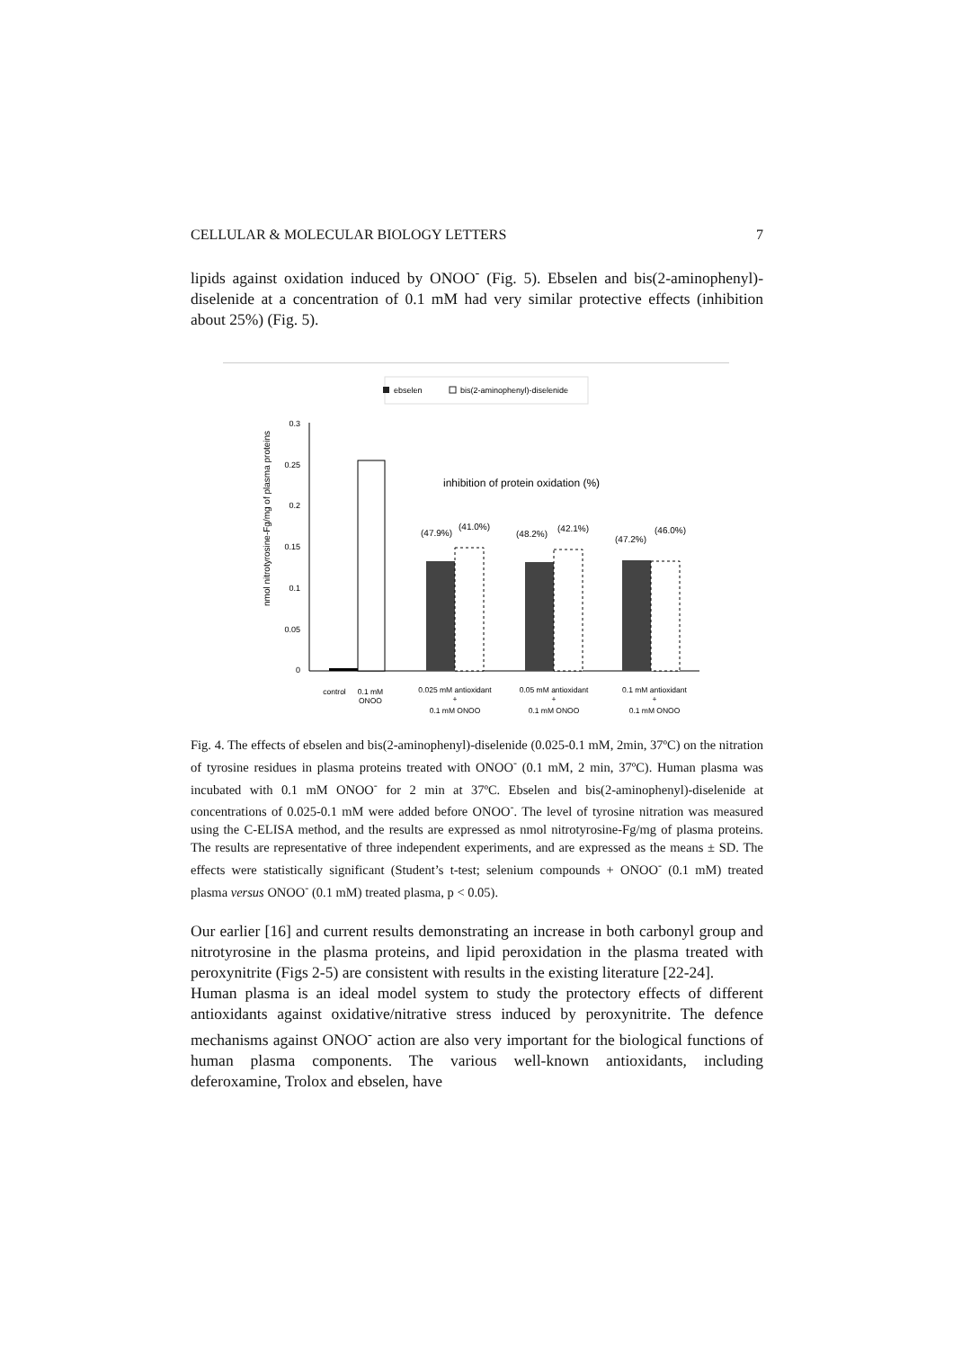CELLULAR & MOLECULAR BIOLOGY LETTERS 7
lipids against oxidation induced by ONOO<sup>-</sup> (Fig. 5). Ebselen and bis(2-aminophenyl)-diselenide at a concentration of 0.1 mM had very similar protective effects (inhibition about 25%) (Fig. 5).
ebselen
bis(2-aminophenyl)-diselenide
nmol nitrotyrosine-Fg/mg of plasma proteins
0.3
0.25
0.2
0.15
0.1
0.05
0
inhibition of protein oxidation (%)
(47.9%)
(41.0%)
(48.2%)
(42.1%)
(47.2%)
(46.0%)
control
0.1 mM
ONOO
0.025 mM antioxidant
+
0.1 mM ONOO
0.05 mM antioxidant
+
0.1 mM ONOO
0.1 mM antioxidant
+
0.1 mM ONOO
Fig. 4. The effects of ebselen and bis(2-aminophenyl)-diselenide (0.025-0.1 mM, 2min, 37ºC) on the nitration of tyrosine residues in plasma proteins treated with ONOO<sup>-</sup> (0.1 mM, 2 min, 37ºC). Human plasma was incubated with 0.1 mM ONOO<sup>-</sup> for 2 min at 37ºC. Ebselen and bis(2-aminophenyl)-diselenide at concentrations of 0.025-0.1 mM were added before ONOO<sup>-</sup>. The level of tyrosine nitration was measured using the C-ELISA method, and the results are expressed as nmol nitrotyrosine-Fg/mg of plasma proteins. The results are representative of three independent experiments, and are expressed as the means ± SD. The effects were statistically significant (Student’s t-test; selenium compounds + ONOO<sup>-</sup> (0.1 mM) treated plasma versus ONOO<sup>-</sup> (0.1 mM) treated plasma, p < 0.05).
Our earlier [16] and current results demonstrating an increase in both carbonyl group and nitrotyrosine in the plasma proteins, and lipid peroxidation in the plasma treated with peroxynitrite (Figs 2-5) are consistent with results in the existing literature [22-24].
Human plasma is an ideal model system to study the protectory effects of different antioxidants against oxidative/nitrative stress induced by peroxynitrite. The defence mechanisms against ONOO<sup>-</sup> action are also very important for the biological functions of human plasma components. The various well-known antioxidants, including deferoxamine, Trolox and ebselen, have